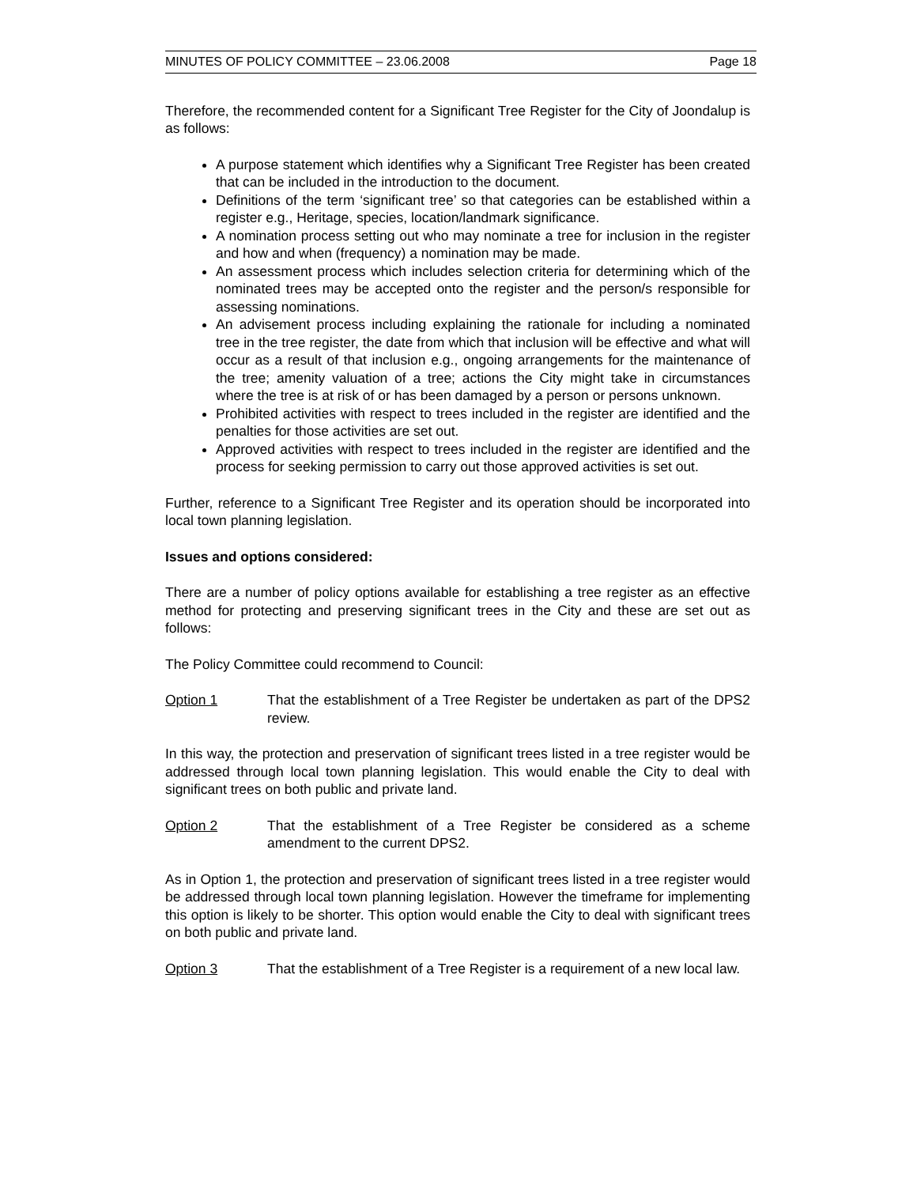MINUTES OF POLICY COMMITTEE – 23.06.2008 Page 18
Therefore, the recommended content for a Significant Tree Register for the City of Joondalup is as follows:
A purpose statement which identifies why a Significant Tree Register has been created that can be included in the introduction to the document.
Definitions of the term ‘significant tree’ so that categories can be established within a register e.g., Heritage, species, location/landmark significance.
A nomination process setting out who may nominate a tree for inclusion in the register and how and when (frequency) a nomination may be made.
An assessment process which includes selection criteria for determining which of the nominated trees may be accepted onto the register and the person/s responsible for assessing nominations.
An advisement process including explaining the rationale for including a nominated tree in the tree register, the date from which that inclusion will be effective and what will occur as a result of that inclusion e.g., ongoing arrangements for the maintenance of the tree; amenity valuation of a tree; actions the City might take in circumstances where the tree is at risk of or has been damaged by a person or persons unknown.
Prohibited activities with respect to trees included in the register are identified and the penalties for those activities are set out.
Approved activities with respect to trees included in the register are identified and the process for seeking permission to carry out those approved activities is set out.
Further, reference to a Significant Tree Register and its operation should be incorporated into local town planning legislation.
Issues and options considered:
There are a number of policy options available for establishing a tree register as an effective method for protecting and preserving significant trees in the City and these are set out as follows:
The Policy Committee could recommend to Council:
Option 1 That the establishment of a Tree Register be undertaken as part of the DPS2 review.
In this way, the protection and preservation of significant trees listed in a tree register would be addressed through local town planning legislation. This would enable the City to deal with significant trees on both public and private land.
Option 2 That the establishment of a Tree Register be considered as a scheme amendment to the current DPS2.
As in Option 1, the protection and preservation of significant trees listed in a tree register would be addressed through local town planning legislation. However the timeframe for implementing this option is likely to be shorter. This option would enable the City to deal with significant trees on both public and private land.
Option 3 That the establishment of a Tree Register is a requirement of a new local law.